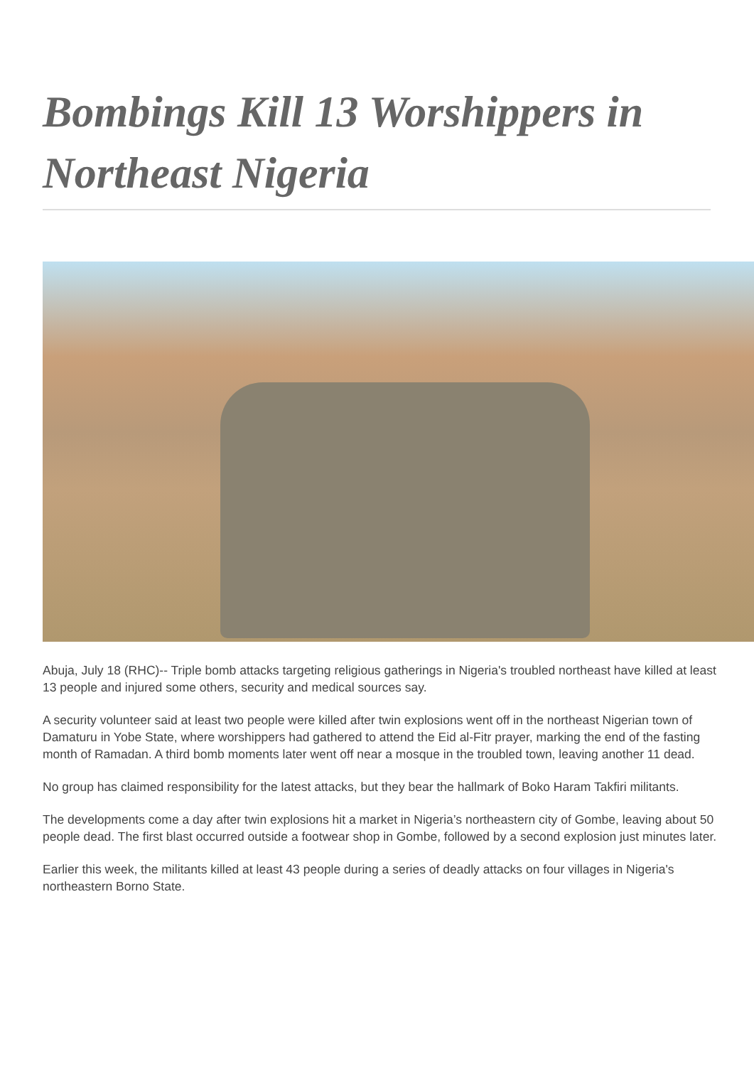Bombings Kill 13 Worshippers in Northeast Nigeria
Abuja, July 18 (RHC)-- Triple bomb attacks targeting religious gatherings in Nigeria's troubled northeast have killed at least 13 people and injured some others, security and medical sources say.
A security volunteer said at least two people were killed after twin explosions went off in the northeast Nigerian town of Damaturu in Yobe State, where worshippers had gathered to attend the Eid al-Fitr prayer, marking the end of the fasting month of Ramadan. A third bomb moments later went off near a mosque in the troubled town, leaving another 11 dead.
No group has claimed responsibility for the latest attacks, but they bear the hallmark of Boko Haram Takfiri militants.
The developments come a day after twin explosions hit a market in Nigeria’s northeastern city of Gombe, leaving about 50 people dead. The first blast occurred outside a footwear shop in Gombe, followed by a second explosion just minutes later.
Earlier this week, the militants killed at least 43 people during a series of deadly attacks on four villages in Nigeria's northeastern Borno State.